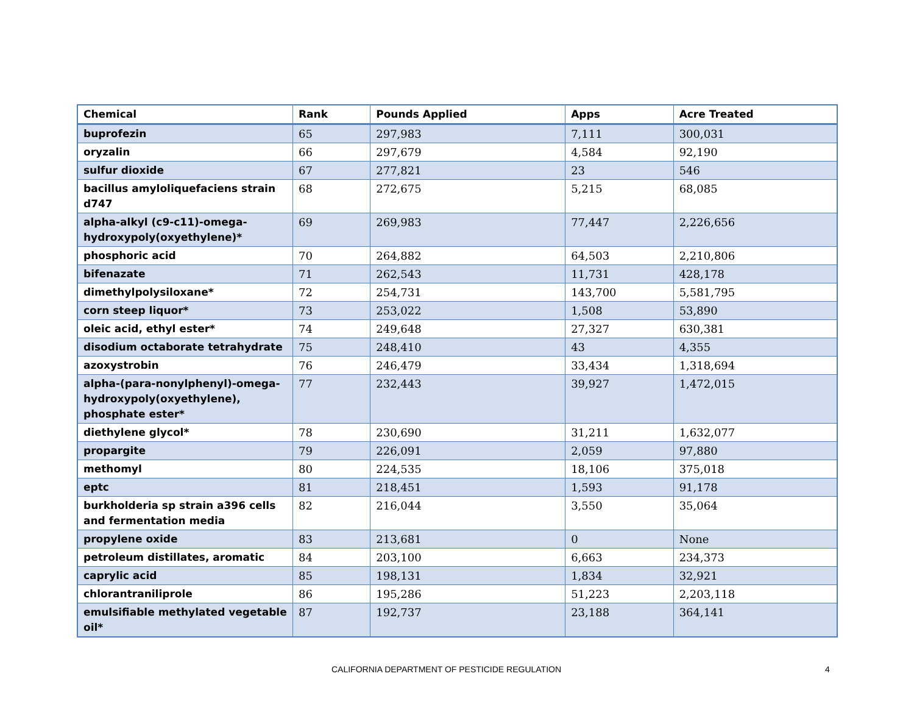| Chemical | Rank | Pounds Applied | Apps | Acre Treated |
| --- | --- | --- | --- | --- |
| buprofezin | 65 | 297,983 | 7,111 | 300,031 |
| oryzalin | 66 | 297,679 | 4,584 | 92,190 |
| sulfur dioxide | 67 | 277,821 | 23 | 546 |
| bacillus amyloliquefaciens strain d747 | 68 | 272,675 | 5,215 | 68,085 |
| alpha-alkyl (c9-c11)-omega-hydroxypoly(oxyethylene)* | 69 | 269,983 | 77,447 | 2,226,656 |
| phosphoric acid | 70 | 264,882 | 64,503 | 2,210,806 |
| bifenazate | 71 | 262,543 | 11,731 | 428,178 |
| dimethylpolysiloxane* | 72 | 254,731 | 143,700 | 5,581,795 |
| corn steep liquor* | 73 | 253,022 | 1,508 | 53,890 |
| oleic acid, ethyl ester* | 74 | 249,648 | 27,327 | 630,381 |
| disodium octaborate tetrahydrate | 75 | 248,410 | 43 | 4,355 |
| azoxystrobin | 76 | 246,479 | 33,434 | 1,318,694 |
| alpha-(para-nonylphenyl)-omega-hydroxypoly(oxyethylene), phosphate ester* | 77 | 232,443 | 39,927 | 1,472,015 |
| diethylene glycol* | 78 | 230,690 | 31,211 | 1,632,077 |
| propargite | 79 | 226,091 | 2,059 | 97,880 |
| methomyl | 80 | 224,535 | 18,106 | 375,018 |
| eptc | 81 | 218,451 | 1,593 | 91,178 |
| burkholderia sp strain a396 cells and fermentation media | 82 | 216,044 | 3,550 | 35,064 |
| propylene oxide | 83 | 213,681 | 0 | None |
| petroleum distillates, aromatic | 84 | 203,100 | 6,663 | 234,373 |
| caprylic acid | 85 | 198,131 | 1,834 | 32,921 |
| chlorantraniliprole | 86 | 195,286 | 51,223 | 2,203,118 |
| emulsifiable methylated vegetable oil* | 87 | 192,737 | 23,188 | 364,141 |
CALIFORNIA DEPARTMENT OF PESTICIDE REGULATION 4